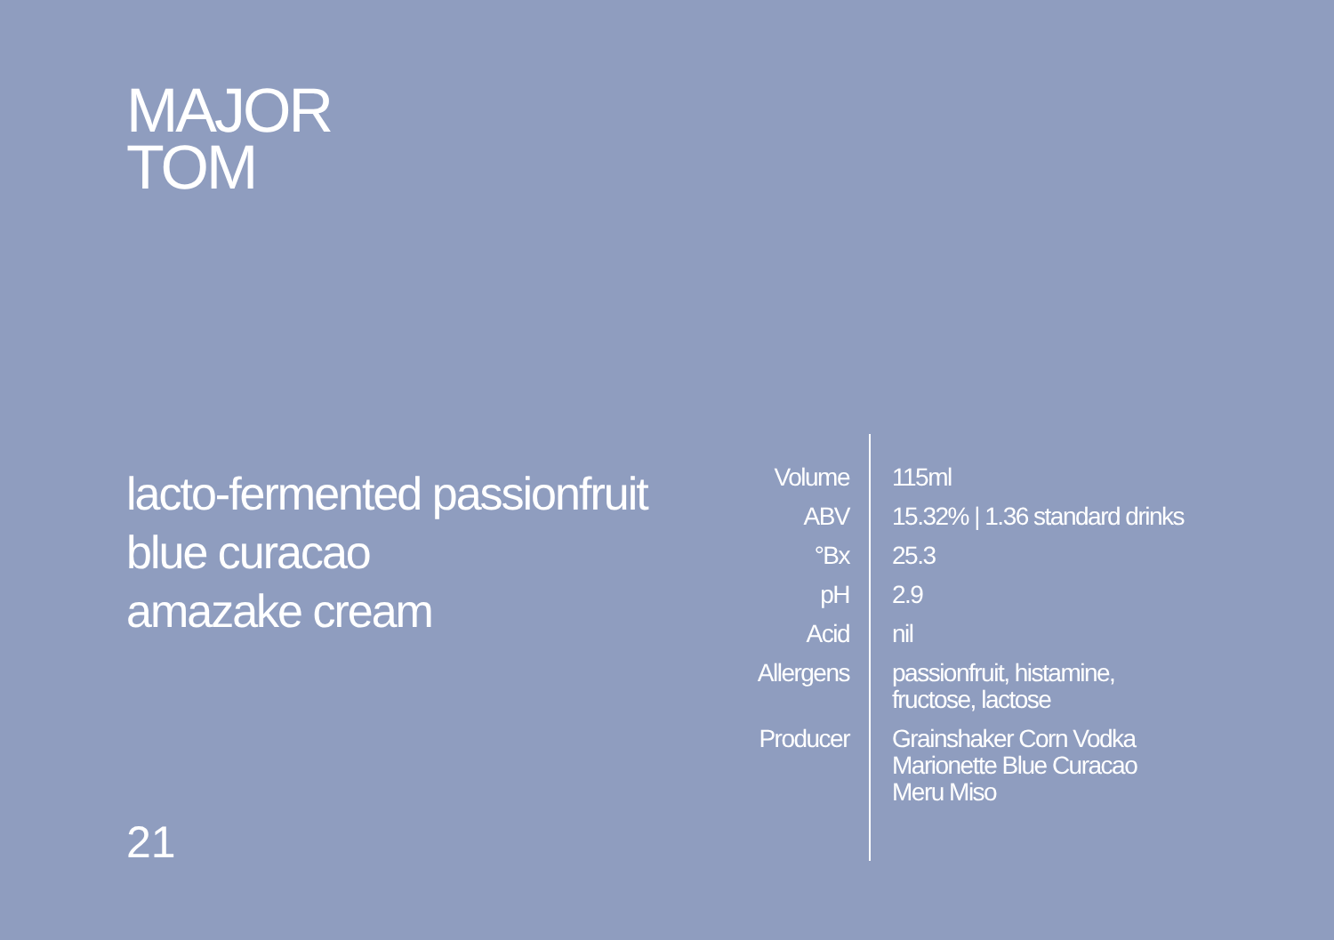MAJOR
TOM
lacto-fermented passionfruit
blue curacao
amazake cream
21
| Volume | 115ml |
| ABV | 15.32% / 1.36 standard drinks |
| °Bx | 25.3 |
| pH | 2.9 |
| Acid | nil |
| Allergens | passionfruit, histamine, fructose, lactose |
| Producer | Grainshaker Corn Vodka Marionette Blue Curacao Meru Miso |